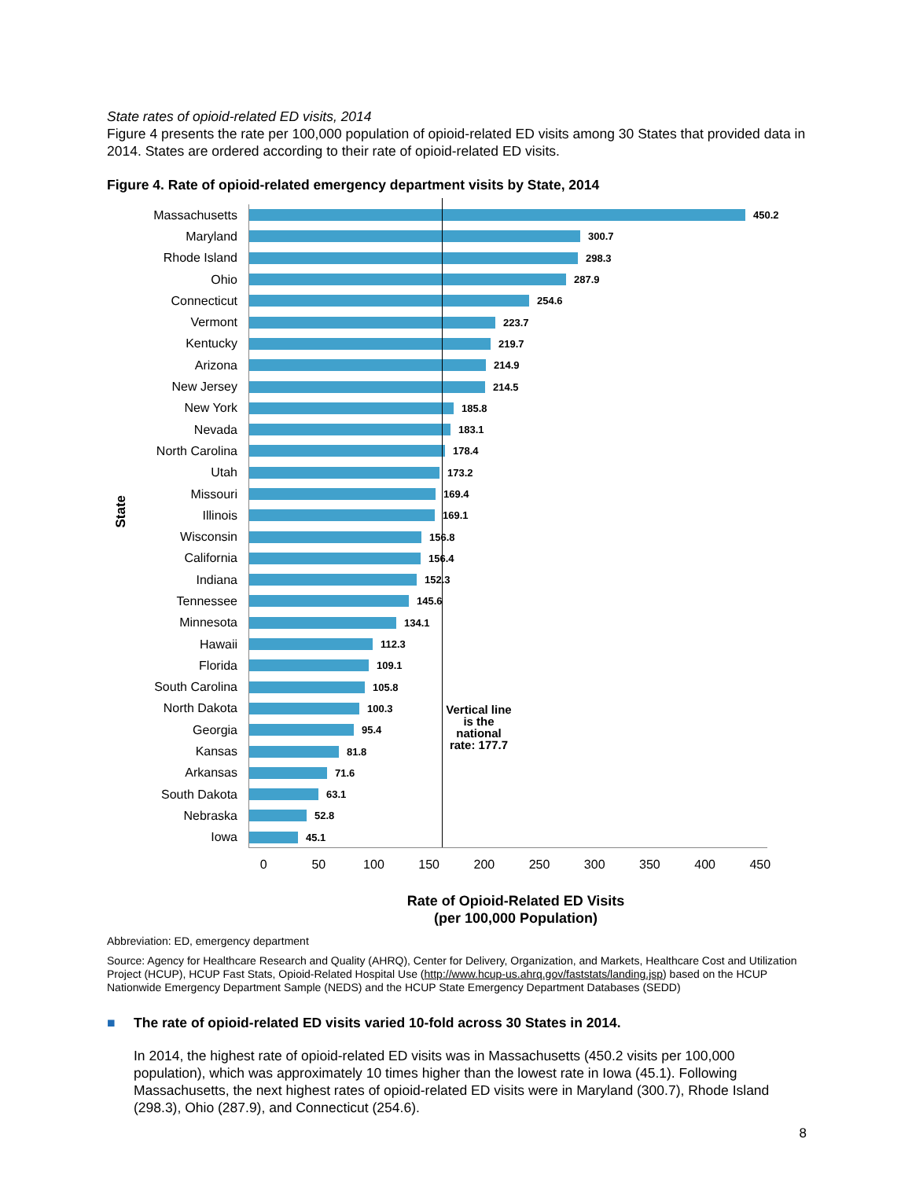State rates of opioid-related ED visits, 2014
Figure 4 presents the rate per 100,000 population of opioid-related ED visits among 30 States that provided data in 2014. States are ordered according to their rate of opioid-related ED visits.
Figure 4. Rate of opioid-related emergency department visits by State, 2014
State
Vertical line is the national rate: 177.7
Massachusetts
450.2
Maryland
300.7
Rhode Island
298.3
Ohio
287.9
Connecticut
254.6
Vermont
223.7
Kentucky
219.7
Arizona
214.9
New Jersey
214.5
New York
185.8
Nevada
183.1
North Carolina
178.4
Utah
173.2
Missouri
169.4
Illinois
169.1
Wisconsin
156.8
California
156.4
Indiana
152.3
Tennessee
145.6
Minnesota
134.1
Hawaii
112.3
Florida
109.1
South Carolina
105.8
North Dakota
100.3
Georgia
95.4
Kansas
81.8
Arkansas
71.6
South Dakota
63.1
Nebraska
52.8
Iowa
45.1
0 50 100 150 200 250 300 350 400 450
Rate of Opioid-Related ED Visits
(per 100,000 Population)
Abbreviation: ED, emergency department
Source: Agency for Healthcare Research and Quality (AHRQ), Center for Delivery, Organization, and Markets, Healthcare Cost and Utilization Project (HCUP), HCUP Fast Stats, Opioid-Related Hospital Use (http://www.hcup-us.ahrq.gov/faststats/landing.jsp) based on the HCUP Nationwide Emergency Department Sample (NEDS) and the HCUP State Emergency Department Databases (SEDD)
■ The rate of opioid-related ED visits varied 10-fold across 30 States in 2014.
In 2014, the highest rate of opioid-related ED visits was in Massachusetts (450.2 visits per 100,000 population), which was approximately 10 times higher than the lowest rate in Iowa (45.1). Following Massachusetts, the next highest rates of opioid-related ED visits were in Maryland (300.7), Rhode Island (298.3), Ohio (287.9), and Connecticut (254.6).
8